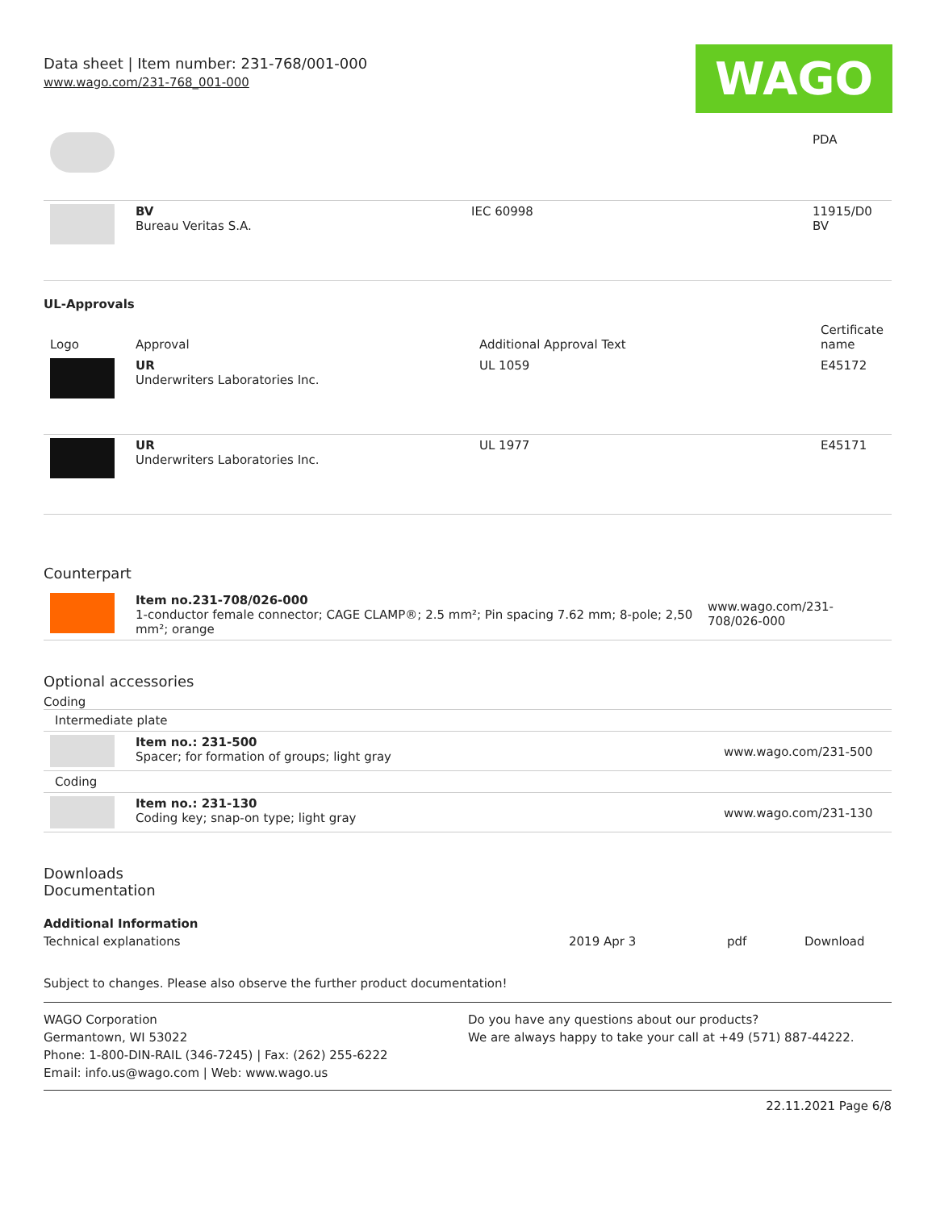Data sheet | Item number: 231-768/001-000
www.wago.com/231-768_001-000
WAGO
| | | | PDA |
| | BV Bureau Veritas S.A. | IEC 60998 | 11915/D0 BV |
UL-Approvals
| Logo | Approval | Additional Approval Text | Certificate name |
| --- | --- | --- | --- |
| | UR Underwriters Laboratories Inc. | UL 1059 | E45172 |
| | UR Underwriters Laboratories Inc. | UL 1977 | E45171 |
Counterpart
| | Item no.231-708/026-000 1-conductor female connector; CAGE CLAMP®; 2.5 mm²; Pin spacing 7.62 mm; 8-pole; 2,50 mm²; orange | www.wago.com/231-708/026-000 |
Optional accessories
Coding
| Intermediate plate | | |
| | Item no.: 231-500 Spacer; for formation of groups; light gray | www.wago.com/231-500 |
| Coding | | |
| | Item no.: 231-130 Coding key; snap-on type; light gray | www.wago.com/231-130 |
Downloads
Documentation
Additional Information
| Technical explanations | 2019 Apr 3 | pdf | Download |
Subject to changes. Please also observe the further product documentation!
WAGO Corporation
Germantown, WI 53022
Phone: 1-800-DIN-RAIL (346-7245) | Fax: (262) 255-6222
Email: info.us@wago.com | Web: www.wago.us
Do you have any questions about our products?
We are always happy to take your call at +49 (571) 887-44222.
22.11.2021 Page 6/8